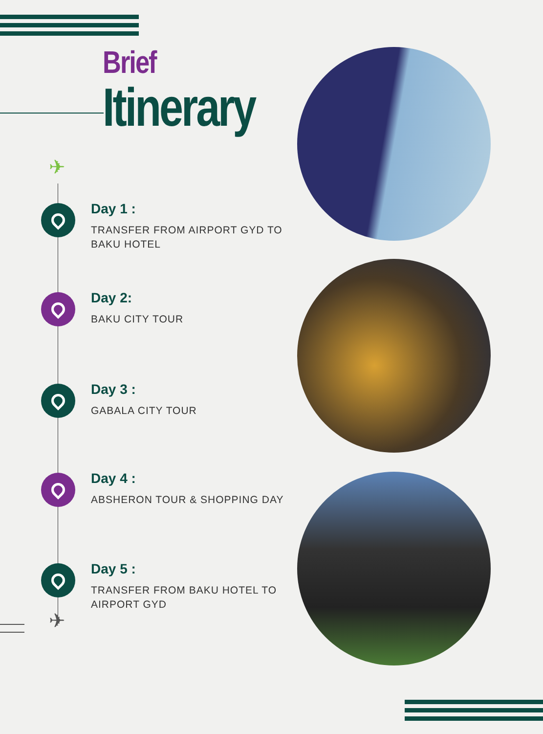Brief
Itinerary
✈
Day 1 :
TRANSFER FROM AIRPORT GYD TO BAKU HOTEL
Day 2:
BAKU CITY TOUR
Day 3 :
GABALA CITY TOUR
Day 4 :
ABSHERON TOUR & SHOPPING DAY
Day 5 :
TRANSFER FROM BAKU HOTEL TO AIRPORT GYD
✈